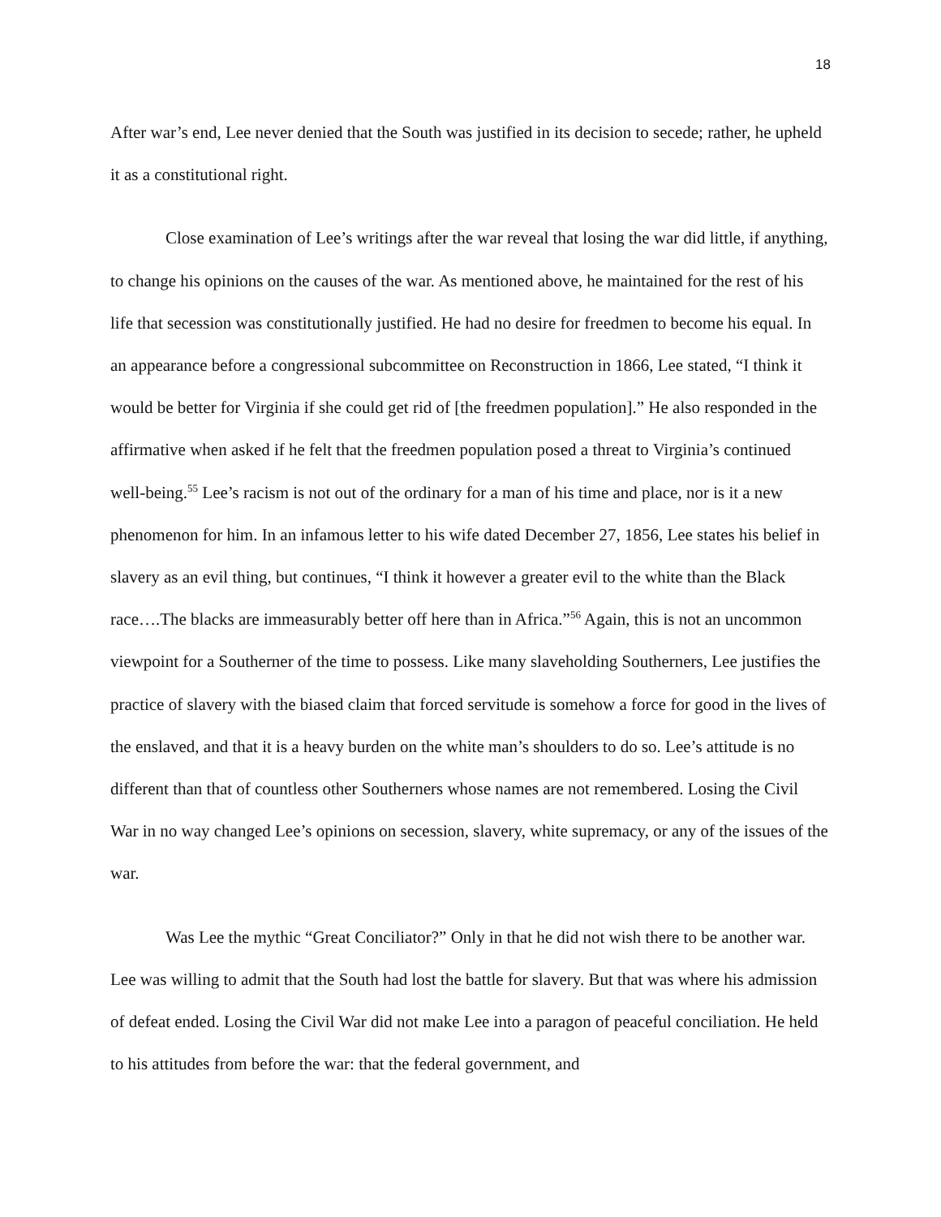18
After war’s end, Lee never denied that the South was justified in its decision to secede; rather, he upheld it as a constitutional right.
Close examination of Lee’s writings after the war reveal that losing the war did little, if anything, to change his opinions on the causes of the war. As mentioned above, he maintained for the rest of his life that secession was constitutionally justified. He had no desire for freedmen to become his equal. In an appearance before a congressional subcommittee on Reconstruction in 1866, Lee stated, “I think it would be better for Virginia if she could get rid of [the freedmen population].” He also responded in the affirmative when asked if he felt that the freedmen population posed a threat to Virginia’s continued well-being.<sup>55</sup> Lee’s racism is not out of the ordinary for a man of his time and place, nor is it a new phenomenon for him. In an infamous letter to his wife dated December 27, 1856, Lee states his belief in slavery as an evil thing, but continues, “I think it however a greater evil to the white than the Black race….The blacks are immeasurably better off here than in Africa.”<sup>56</sup> Again, this is not an uncommon viewpoint for a Southerner of the time to possess. Like many slaveholding Southerners, Lee justifies the practice of slavery with the biased claim that forced servitude is somehow a force for good in the lives of the enslaved, and that it is a heavy burden on the white man’s shoulders to do so. Lee’s attitude is no different than that of countless other Southerners whose names are not remembered. Losing the Civil War in no way changed Lee’s opinions on secession, slavery, white supremacy, or any of the issues of the war.
Was Lee the mythic “Great Conciliator?” Only in that he did not wish there to be another war. Lee was willing to admit that the South had lost the battle for slavery. But that was where his admission of defeat ended. Losing the Civil War did not make Lee into a paragon of peaceful conciliation. He held to his attitudes from before the war: that the federal government, and